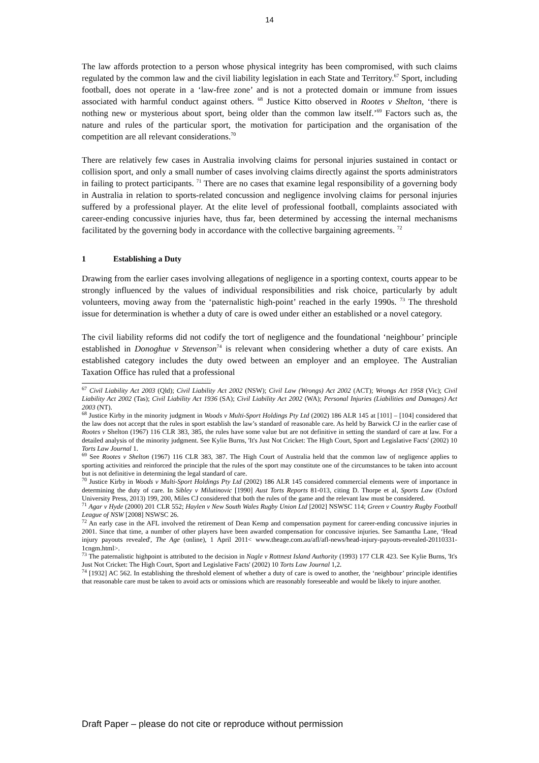14
The law affords protection to a person whose physical integrity has been compromised, with such claims regulated by the common law and the civil liability legislation in each State and Territory.<sup>67</sup> Sport, including football, does not operate in a ‘law-free zone’ and is not a protected domain or immune from issues associated with harmful conduct against others. <sup>68</sup> Justice Kitto observed in Rootes v Shelton, ‘there is nothing new or mysterious about sport, being older than the common law itself.’<sup>69</sup> Factors such as, the nature and rules of the particular sport, the motivation for participation and the organisation of the competition are all relevant considerations.<sup>70</sup>
There are relatively few cases in Australia involving claims for personal injuries sustained in contact or collision sport, and only a small number of cases involving claims directly against the sports administrators in failing to protect participants. <sup>71</sup> There are no cases that examine legal responsibility of a governing body in Australia in relation to sports-related concussion and negligence involving claims for personal injuries suffered by a professional player. At the elite level of professional football, complaints associated with career-ending concussive injuries have, thus far, been determined by accessing the internal mechanisms facilitated by the governing body in accordance with the collective bargaining agreements. <sup>72</sup>
1 Establishing a Duty
Drawing from the earlier cases involving allegations of negligence in a sporting context, courts appear to be strongly influenced by the values of individual responsibilities and risk choice, particularly by adult volunteers, moving away from the ‘paternalistic high-point’ reached in the early 1990s. <sup>73</sup> The threshold issue for determination is whether a duty of care is owed under either an established or a novel category.
The civil liability reforms did not codify the tort of negligence and the foundational ‘neighbour’ principle established in Donoghue v Stevenson<sup>74</sup> is relevant when considering whether a duty of care exists. An established category includes the duty owed between an employer and an employee. The Australian Taxation Office has ruled that a professional
<sup>67</sup> Civil Liability Act 2003 (Qld); Civil Liability Act 2002 (NSW); Civil Law (Wrongs) Act 2002 (ACT); Wrongs Act 1958 (Vic); Civil Liability Act 2002 (Tas); Civil Liability Act 1936 (SA); Civil Liability Act 2002 (WA); Personal Injuries (Liabilities and Damages) Act 2003 (NT).
<sup>68</sup> Justice Kirby in the minority judgment in Woods v Multi-Sport Holdings Pty Ltd (2002) 186 ALR 145 at [101] – [104] considered that the law does not accept that the rules in sport establish the law’s standard of reasonable care. As held by Barwick CJ in the earlier case of Rootes v Shelton (1967) 116 CLR 383, 385, the rules have some value but are not definitive in setting the standard of care at law. For a detailed analysis of the minority judgment. See Kylie Burns, 'It's Just Not Cricket: The High Court, Sport and Legislative Facts' (2002) 10 Torts Law Journal 1.
<sup>69</sup> See Rootes v Shelton (1967) 116 CLR 383, 387. The High Court of Australia held that the common law of negligence applies to sporting activities and reinforced the principle that the rules of the sport may constitute one of the circumstances to be taken into account but is not definitive in determining the legal standard of care.
<sup>70</sup> Justice Kirby in Woods v Multi-Sport Holdings Pty Ltd (2002) 186 ALR 145 considered commercial elements were of importance in determining the duty of care. In Sibley v Milutinovic [1990] Aust Torts Reports 81-013, citing D. Thorpe et al, Sports Law (Oxford University Press, 2013) 199, 200, Miles CJ considered that both the rules of the game and the relevant law must be considered.
<sup>71</sup> Agar v Hyde (2000) 201 CLR 552; Haylen v New South Wales Rugby Union Ltd [2002] NSWSC 114; Green v Country Rugby Football League of NSW [2008] NSWSC 26.
<sup>72</sup> An early case in the AFL involved the retirement of Dean Kemp and compensation payment for career-ending concussive injuries in 2001. Since that time, a number of other players have been awarded compensation for concussive injuries. See Samantha Lane, ‘Head injury payouts revealed', The Age (online), 1 April 2011< www.theage.com.au/afl/afl-news/head-injury-payouts-revealed-20110331-1cngm.html>.
<sup>73</sup> The paternalistic highpoint is attributed to the decision in Nagle v Rottnest Island Authority (1993) 177 CLR 423. See Kylie Burns, 'It's Just Not Cricket: The High Court, Sport and Legislative Facts' (2002) 10 Torts Law Journal 1,2.
<sup>74</sup> [1932] AC 562. In establishing the threshold element of whether a duty of care is owed to another, the ‘neighbour’ principle identifies that reasonable care must be taken to avoid acts or omissions which are reasonably foreseeable and would be likely to injure another.
Draft Paper – please do not cite or reproduce without permission